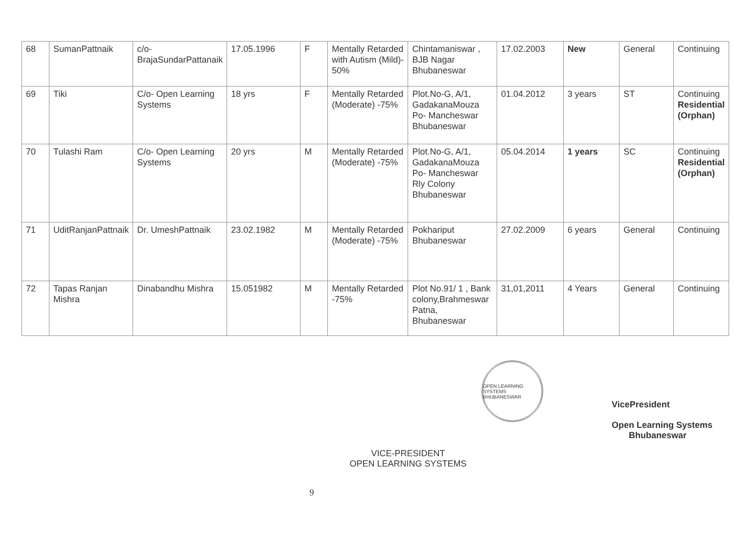| 68 | SumanPattnaik | c/o-BrajaSundarPattanaik | 17.05.1996 | F | Mentally Retarded with Autism (Mild)- 50% | Chintamaniswar , BJB Nagar Bhubaneswar | 17.02.2003 | New | General | Continuing |
| 69 | Tiki | C/o- Open Learning Systems | 18 yrs | F | Mentally Retarded (Moderate) -75% | Plot.No-G, A/1, GadakanaMouza Po- Mancheswar Bhubaneswar | 01.04.2012 | 3 years | ST | Continuing Residential (Orphan) |
| 70 | Tulashi Ram | C/o- Open Learning Systems | 20 yrs | M | Mentally Retarded (Moderate) -75% | Plot.No-G, A/1, GadakanaMouza Po- Mancheswar Rly Colony Bhubaneswar | 05.04.2014 | 1 years | SC | Continuing Residential (Orphan) |
| 71 | UditRanjanPattnaik | Dr. UmeshPattnaik | 23.02.1982 | M | Mentally Retarded (Moderate) -75% | Pokhariput Bhubaneswar | 27.02.2009 | 6 years | General | Continuing |
| 72 | Tapas Ranjan Mishra | Dinabandhu Mishra | 15.051982 | M | Mentally Retarded -75% | Plot No.91/ 1 , Bank colony,Brahmeswar Patna, Bhubaneswar | 31,01,2011 | 4 Years | General | Continuing |
VICE-PRESIDENT
OPEN LEARNING SYSTEMS
OPEN LEARNING SYSTEMS BHUBANESWAR
VicePresident
Open Learning Systems
Bhubaneswar
9